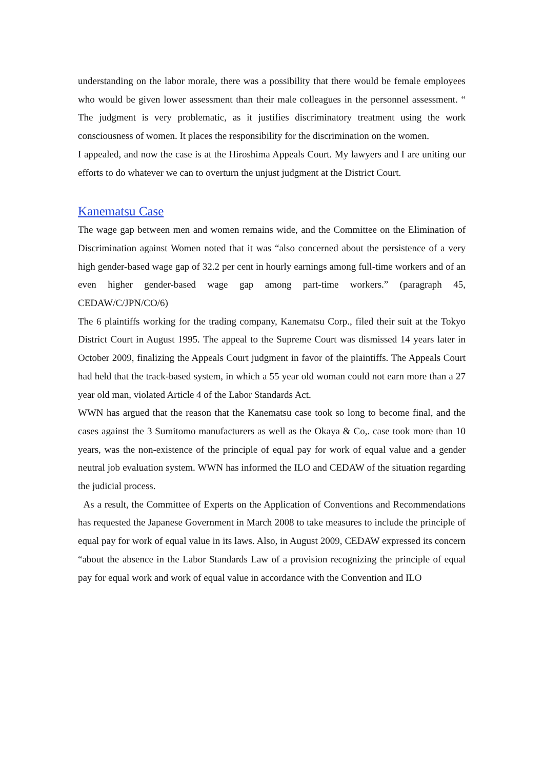understanding on the labor morale, there was a possibility that there would be female employees who would be given lower assessment than their male colleagues in the personnel assessment. “ The judgment is very problematic, as it justifies discriminatory treatment using the work consciousness of women. It places the responsibility for the discrimination on the women.
I appealed, and now the case is at the Hiroshima Appeals Court. My lawyers and I are uniting our efforts to do whatever we can to overturn the unjust judgment at the District Court.
Kanematsu Case
The wage gap between men and women remains wide, and the Committee on the Elimination of Discrimination against Women noted that it was “also concerned about the persistence of a very high gender-based wage gap of 32.2 per cent in hourly earnings among full-time workers and of an even higher gender-based wage gap among part-time workers.” (paragraph 45, CEDAW/C/JPN/CO/6)
The 6 plaintiffs working for the trading company, Kanematsu Corp., filed their suit at the Tokyo District Court in August 1995. The appeal to the Supreme Court was dismissed 14 years later in October 2009, finalizing the Appeals Court judgment in favor of the plaintiffs. The Appeals Court had held that the track-based system, in which a 55 year old woman could not earn more than a 27 year old man, violated Article 4 of the Labor Standards Act.
WWN has argued that the reason that the Kanematsu case took so long to become final, and the cases against the 3 Sumitomo manufacturers as well as the Okaya & Co,. case took more than 10 years, was the non-existence of the principle of equal pay for work of equal value and a gender neutral job evaluation system. WWN has informed the ILO and CEDAW of the situation regarding the judicial process.
As a result, the Committee of Experts on the Application of Conventions and Recommendations has requested the Japanese Government in March 2008 to take measures to include the principle of equal pay for work of equal value in its laws. Also, in August 2009, CEDAW expressed its concern “about the absence in the Labor Standards Law of a provision recognizing the principle of equal pay for equal work and work of equal value in accordance with the Convention and ILO